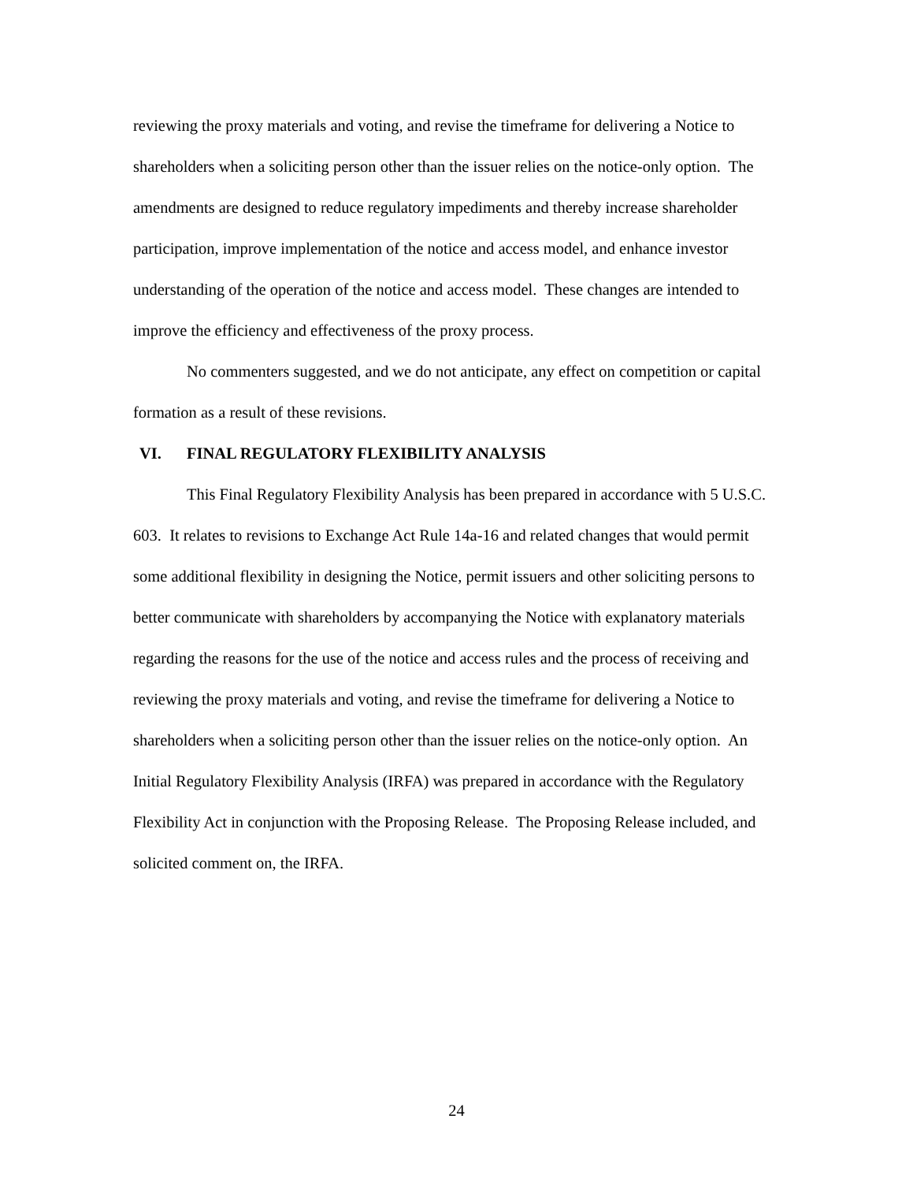reviewing the proxy materials and voting, and revise the timeframe for delivering a Notice to shareholders when a soliciting person other than the issuer relies on the notice-only option. The amendments are designed to reduce regulatory impediments and thereby increase shareholder participation, improve implementation of the notice and access model, and enhance investor understanding of the operation of the notice and access model. These changes are intended to improve the efficiency and effectiveness of the proxy process.
No commenters suggested, and we do not anticipate, any effect on competition or capital formation as a result of these revisions.
VI. FINAL REGULATORY FLEXIBILITY ANALYSIS
This Final Regulatory Flexibility Analysis has been prepared in accordance with 5 U.S.C. 603. It relates to revisions to Exchange Act Rule 14a-16 and related changes that would permit some additional flexibility in designing the Notice, permit issuers and other soliciting persons to better communicate with shareholders by accompanying the Notice with explanatory materials regarding the reasons for the use of the notice and access rules and the process of receiving and reviewing the proxy materials and voting, and revise the timeframe for delivering a Notice to shareholders when a soliciting person other than the issuer relies on the notice-only option. An Initial Regulatory Flexibility Analysis (IRFA) was prepared in accordance with the Regulatory Flexibility Act in conjunction with the Proposing Release. The Proposing Release included, and solicited comment on, the IRFA.
24